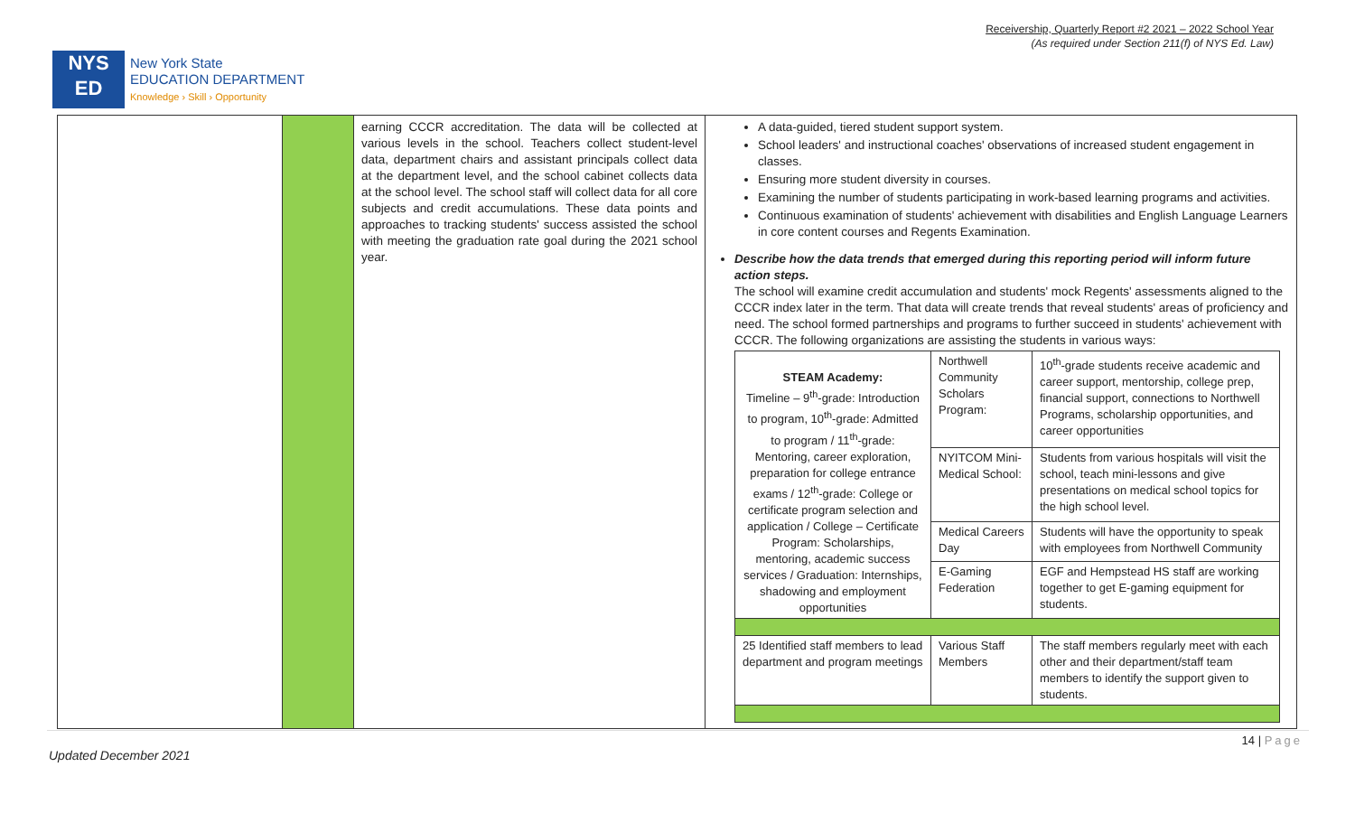Receivership, Quarterly Report #2 2021 – 2022 School Year
(As required under Section 211(f) of NYS Ed. Law)
NYS
ED
New York State
EDUCATION DEPARTMENT
Knowledge › Skill › Opportunity
| | | earning CCCR accreditation. The data will be collected at various levels in the school. Teachers collect student-level data, department chairs and assistant principals collect data at the department level, and the school cabinet collects data at the school level. The school staff will collect data for all core subjects and credit accumulations. These data points and approaches to tracking students' success assisted the school with meeting the graduation rate goal during the 2021 school year. | A data-guided, tiered student support system. School leaders' and instructional coaches' observations of increased student engagement in classes. Ensuring more student diversity in courses. Examining the number of students participating in work-based learning programs and activities. Continuous examination of students' achievement with disabilities and English Language Learners in core content courses and Regents Examination. Describe how the data trends that emerged during this reporting period will inform future action steps. The school will examine credit accumulation and students' mock Regents' assessments aligned to the CCCR index later in the term. That data will create trends that reveal students' areas of proficiency and need. The school formed partnerships and programs to further succeed in students' achievement with CCCR. The following organizations are assisting the students in various ways: / STEAM Academy: Timeline – 9<sup>th</sup>-grade: Introduction to program, 10<sup>th</sup>-grade: Admitted to program / 11<sup>th</sup>-grade: Mentoring, career exploration, preparation for college entrance exams / 12<sup>th</sup>-grade: College or certificate program selection and application / College – Certificate Program: Scholarships, mentoring, academic success services / Graduation: Internships, shadowing and employment opportunities / Northwell Community Scholars Program: / 10<sup>th</sup>-grade students receive academic and career support, mentorship, college prep, financial support, connections to Northwell Programs, scholarship opportunities, and career opportunities / / / NYITCOM Mini-Medical School: / Students from various hospitals will visit the school, teach mini-lessons and give presentations on medical school topics for the high school level. / / / Medical Careers Day / Students will have the opportunity to speak with employees from Northwell Community / / / E-Gaming Federation / EGF and Hempstead HS staff are working together to get E-gaming equipment for students. / / 25 Identified staff members to lead department and program meetings / Various Staff Members / The staff members regularly meet with each other and their department/staff team members to identify the support given to students. / |
14 | Page
Updated December 2021